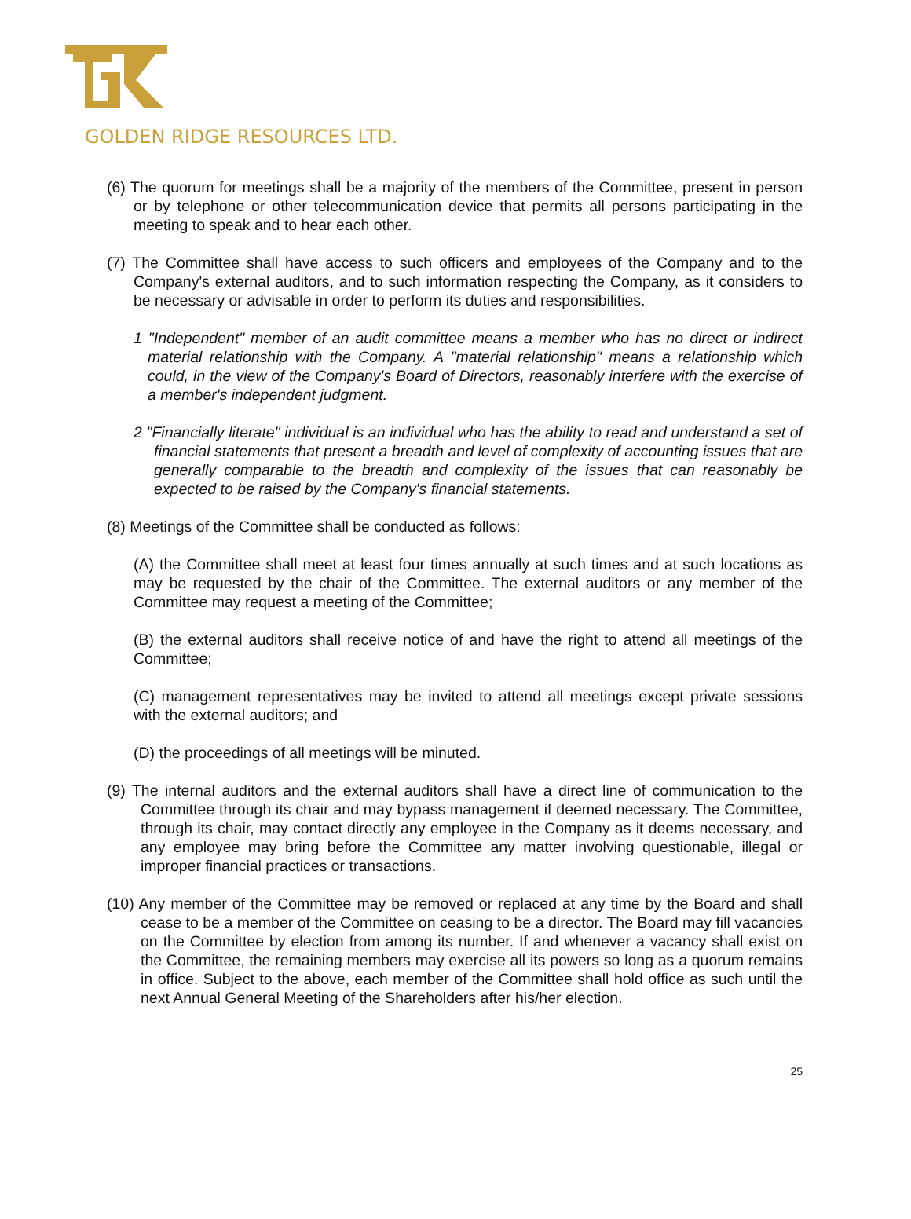GOLDEN RIDGE RESOURCES LTD.
(6) The quorum for meetings shall be a majority of the members of the Committee, present in person or by telephone or other telecommunication device that permits all persons participating in the meeting to speak and to hear each other.
(7) The Committee shall have access to such officers and employees of the Company and to the Company's external auditors, and to such information respecting the Company, as it considers to be necessary or advisable in order to perform its duties and responsibilities.
1 "Independent" member of an audit committee means a member who has no direct or indirect material relationship with the Company. A "material relationship" means a relationship which could, in the view of the Company's Board of Directors, reasonably interfere with the exercise of a member's independent judgment.
2 "Financially literate" individual is an individual who has the ability to read and understand a set of financial statements that present a breadth and level of complexity of accounting issues that are generally comparable to the breadth and complexity of the issues that can reasonably be expected to be raised by the Company's financial statements.
(8) Meetings of the Committee shall be conducted as follows:
(A) the Committee shall meet at least four times annually at such times and at such locations as may be requested by the chair of the Committee. The external auditors or any member of the Committee may request a meeting of the Committee;
(B) the external auditors shall receive notice of and have the right to attend all meetings of the Committee;
(C) management representatives may be invited to attend all meetings except private sessions with the external auditors; and
(D) the proceedings of all meetings will be minuted.
(9) The internal auditors and the external auditors shall have a direct line of communication to the Committee through its chair and may bypass management if deemed necessary. The Committee, through its chair, may contact directly any employee in the Company as it deems necessary, and any employee may bring before the Committee any matter involving questionable, illegal or improper financial practices or transactions.
(10) Any member of the Committee may be removed or replaced at any time by the Board and shall cease to be a member of the Committee on ceasing to be a director. The Board may fill vacancies on the Committee by election from among its number. If and whenever a vacancy shall exist on the Committee, the remaining members may exercise all its powers so long as a quorum remains in office. Subject to the above, each member of the Committee shall hold office as such until the next Annual General Meeting of the Shareholders after his/her election.
25